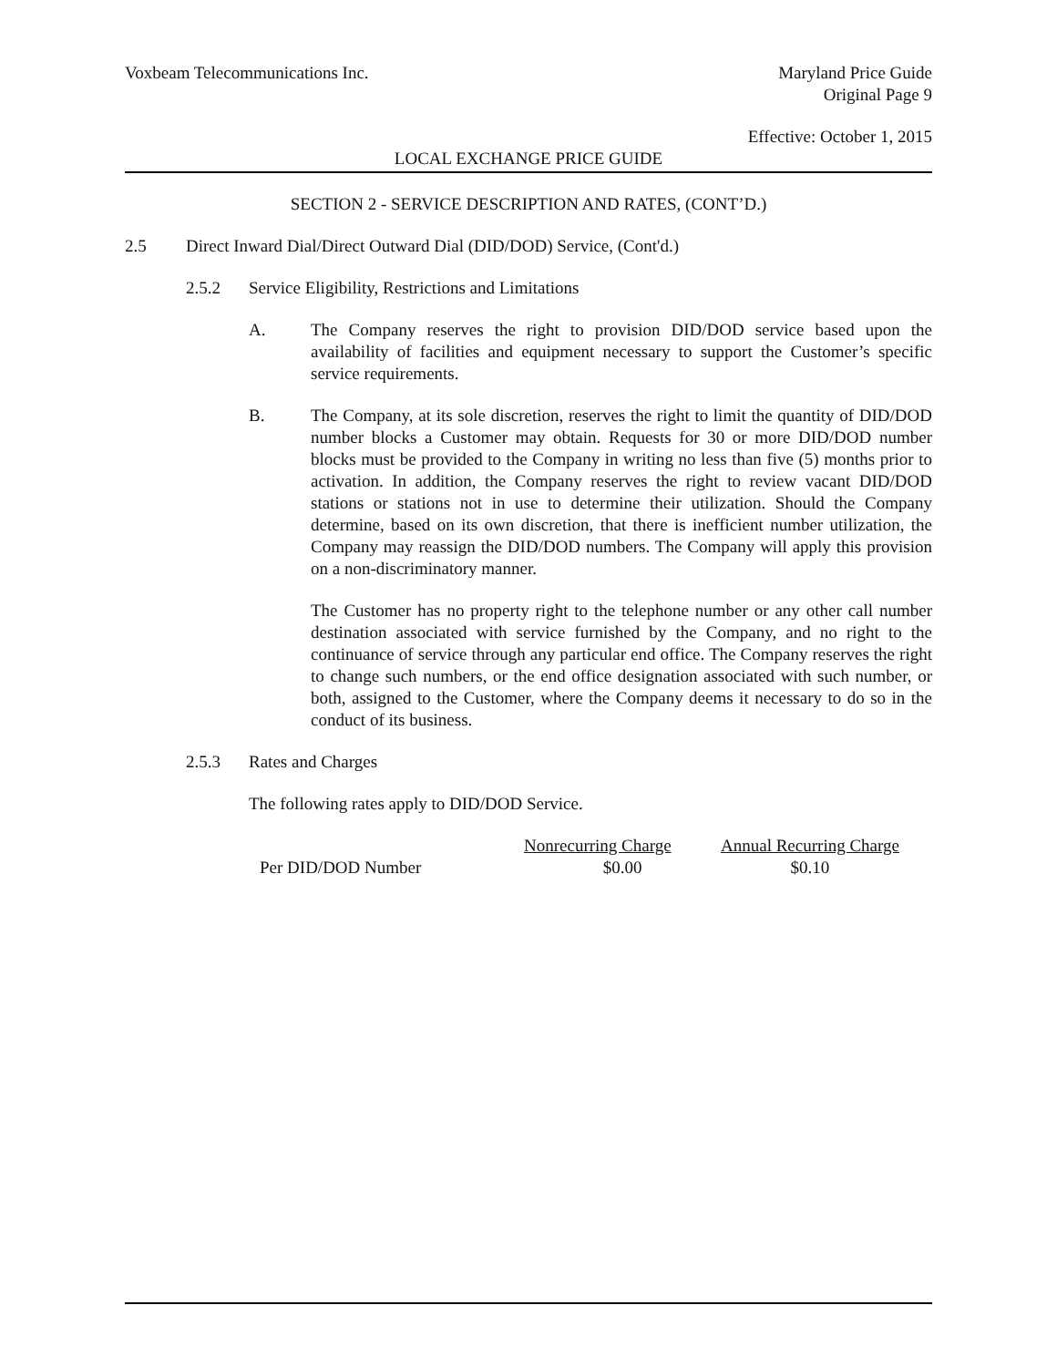Voxbeam Telecommunications Inc. Maryland Price Guide
Original Page 9
Effective: October 1, 2015
LOCAL EXCHANGE PRICE GUIDE
SECTION 2 - SERVICE DESCRIPTION AND RATES, (CONT’D.)
2.5 Direct Inward Dial/Direct Outward Dial (DID/DOD) Service, (Cont'd.)
2.5.2 Service Eligibility, Restrictions and Limitations
A. The Company reserves the right to provision DID/DOD service based upon the availability of facilities and equipment necessary to support the Customer’s specific service requirements.
B. The Company, at its sole discretion, reserves the right to limit the quantity of DID/DOD number blocks a Customer may obtain. Requests for 30 or more DID/DOD number blocks must be provided to the Company in writing no less than five (5) months prior to activation. In addition, the Company reserves the right to review vacant DID/DOD stations or stations not in use to determine their utilization. Should the Company determine, based on its own discretion, that there is inefficient number utilization, the Company may reassign the DID/DOD numbers. The Company will apply this provision on a non-discriminatory manner.
The Customer has no property right to the telephone number or any other call number destination associated with service furnished by the Company, and no right to the continuance of service through any particular end office. The Company reserves the right to change such numbers, or the end office designation associated with such number, or both, assigned to the Customer, where the Company deems it necessary to do so in the conduct of its business.
2.5.3 Rates and Charges
The following rates apply to DID/DOD Service.
| | Nonrecurring Charge | Annual Recurring Charge |
| --- | --- | --- |
| Per DID/DOD Number | $0.00 | $0.10 |